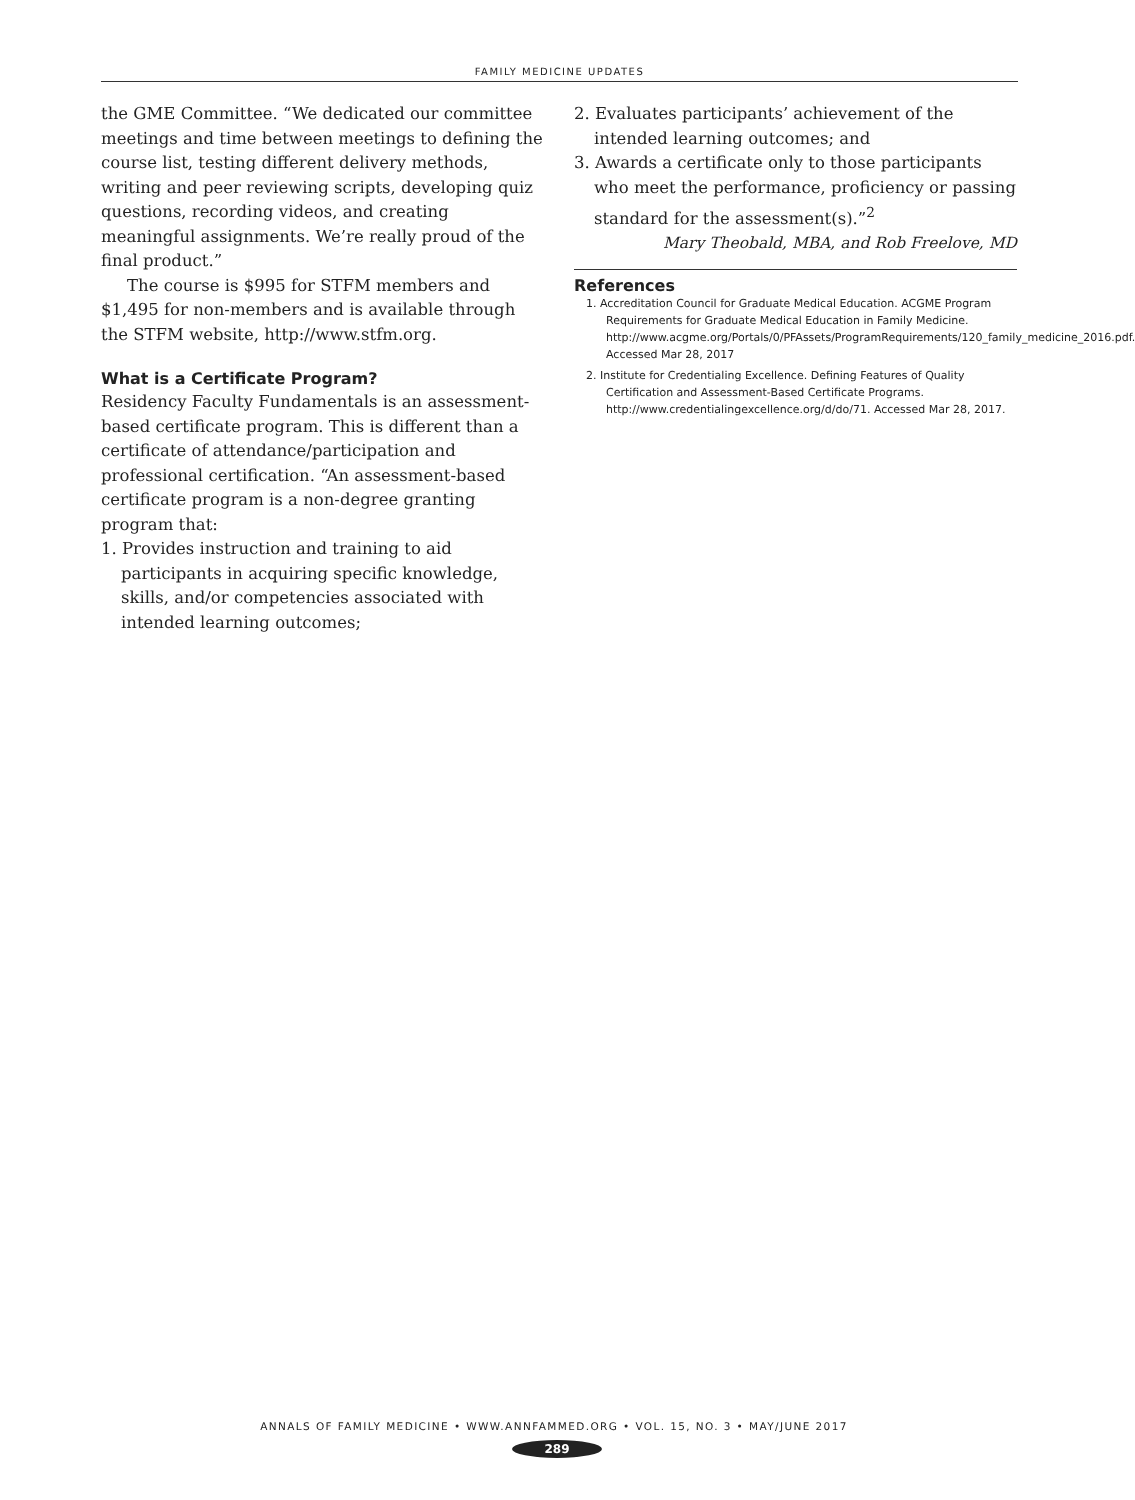FAMILY MEDICINE UPDATES
the GME Committee. “We dedicated our committee meetings and time between meetings to defining the course list, testing different delivery methods, writing and peer reviewing scripts, developing quiz questions, recording videos, and creating meaningful assignments. We’re really proud of the final product.”
The course is $995 for STFM members and $1,495 for non-members and is available through the STFM website, http://www.stfm.org.
What is a Certificate Program?
Residency Faculty Fundamentals is an assessment-based certificate program. This is different than a certificate of attendance/participation and professional certification. “An assessment-based certificate program is a non-degree granting program that:
1. Provides instruction and training to aid participants in acquiring specific knowledge, skills, and/or competencies associated with intended learning outcomes;
2. Evaluates participants’ achievement of the intended learning outcomes; and
3. Awards a certificate only to those participants who meet the performance, proficiency or passing standard for the assessment(s).”<sup>2</sup>
Mary Theobald, MBA, and Rob Freelove, MD
References
1. Accreditation Council for Graduate Medical Education. ACGME Program Requirements for Graduate Medical Education in Family Medicine. http://www.acgme.org/Portals/0/PFAssets/ProgramRequirements/120_family_medicine_2016.pdf. Accessed Mar 28, 2017
2. Institute for Credentialing Excellence. Defining Features of Quality Certification and Assessment-Based Certificate Programs. http://www.credentialingexcellence.org/d/do/71. Accessed Mar 28, 2017.
ANNALS OF FAMILY MEDICINE • WWW.ANNFAMMED.ORG • VOL. 15, NO. 3 • MAY/JUNE 2017
289